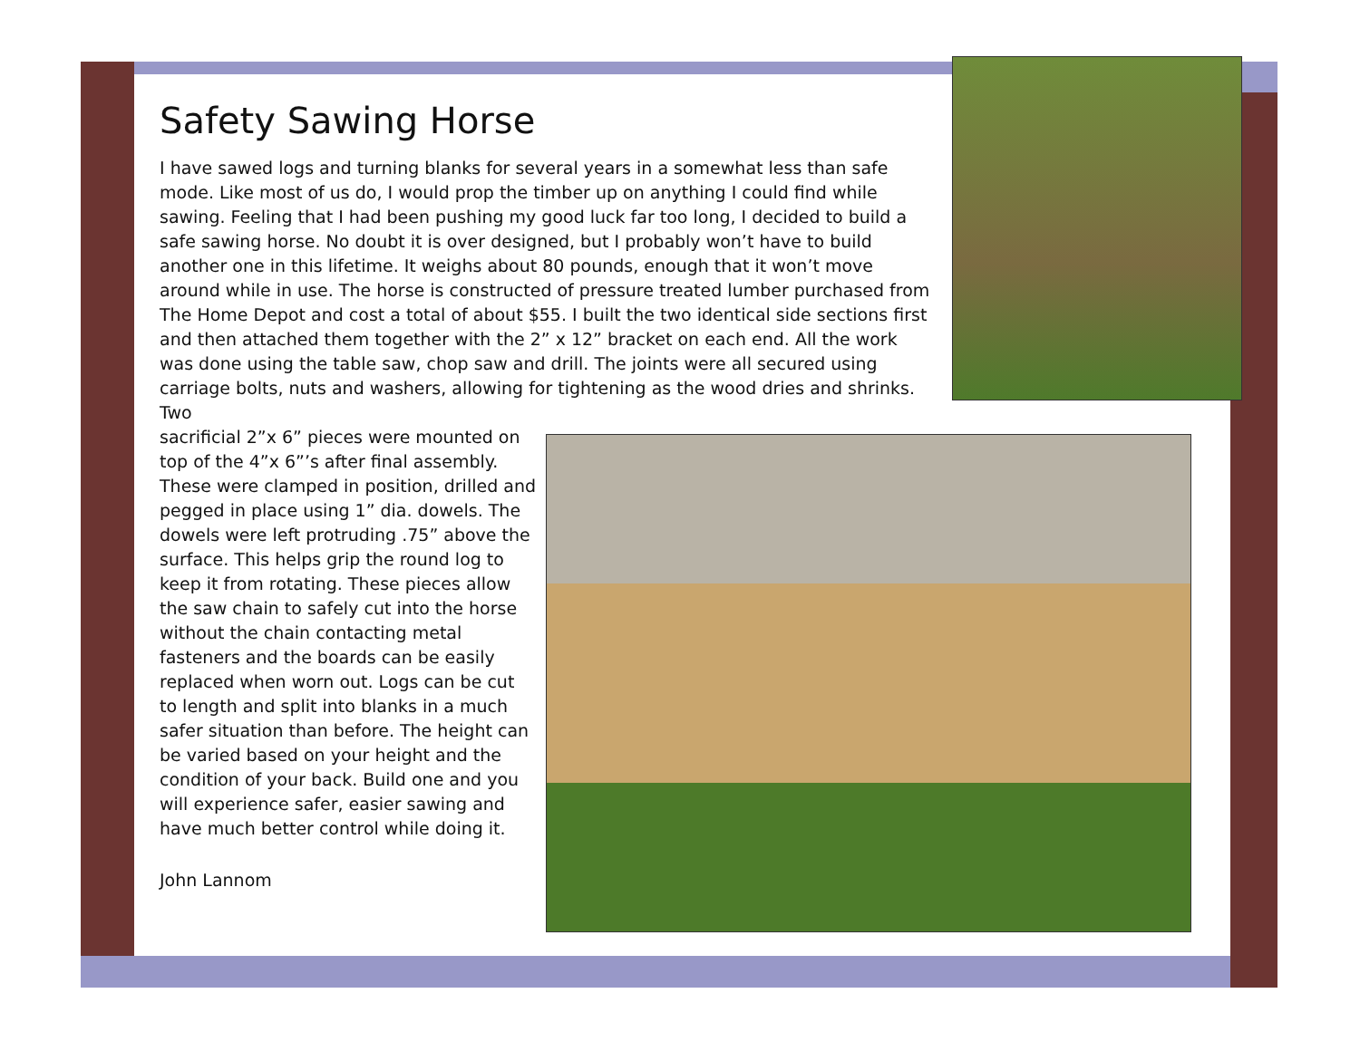Safety Sawing Horse
I have sawed logs and turning blanks for several years in a somewhat less than safe mode. Like most of us do, I would prop the timber up on anything I could find while sawing. Feeling that I had been pushing my good luck far too long, I decided to build a safe sawing horse. No doubt it is over designed, but I probably won’t have to build another one in this lifetime. It weighs about 80 pounds, enough that it won’t move around while in use. The horse is constructed of pressure treated lumber purchased from The Home Depot and cost a total of about $55. I built the two identical side sections first and then attached them together with the 2” x 12” bracket on each end. All the work was done using the table saw, chop saw and drill. The joints were all secured using carriage bolts, nuts and washers, allowing for tightening as the wood dries and shrinks. Two
sacrificial 2”x 6” pieces were mounted on top of the 4”x 6”’s after final assembly. These were clamped in position, drilled and pegged in place using 1” dia. dowels. The dowels were left protruding .75” above the surface. This helps grip the round log to keep it from rotating. These pieces allow the saw chain to safely cut into the horse without the chain contacting metal fasteners and the boards can be easily replaced when worn out. Logs can be cut to length and split into blanks in a much safer situation than before. The height can be varied based on your height and the condition of your back. Build one and you will experience safer, easier sawing and have much better control while doing it.
John Lannom